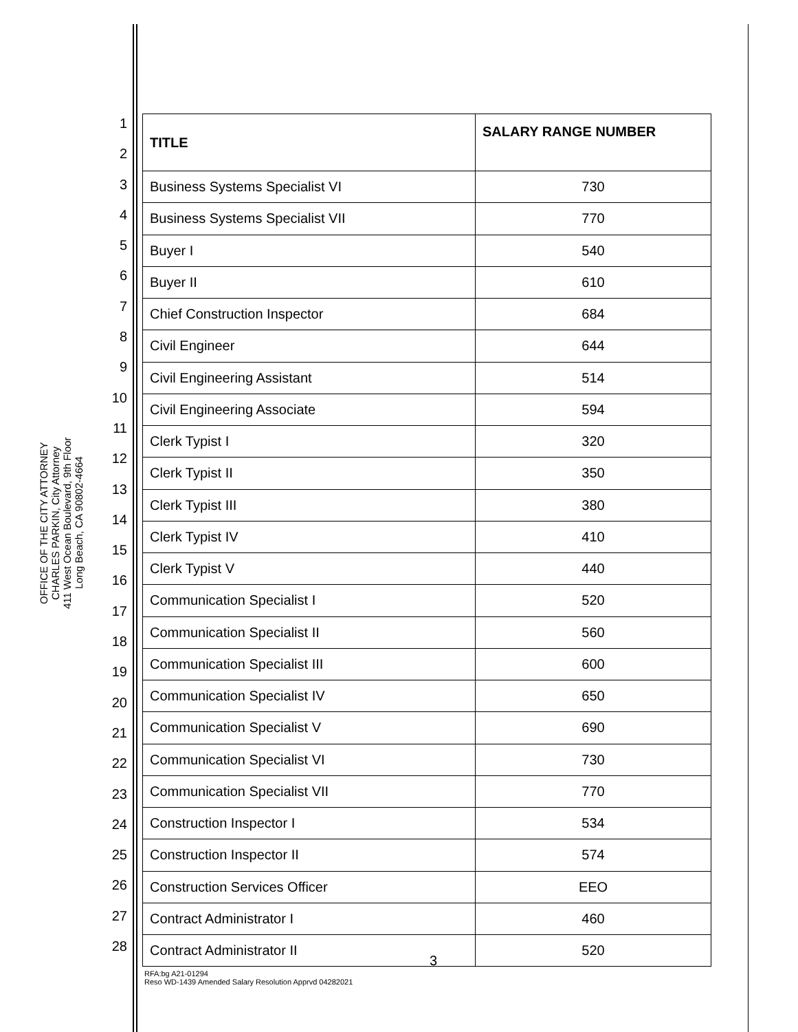OFFICE OF THE CITY ATTORNEY
CHARLES PARKIN, City Attorney
411 West Ocean Boulevard, 9th Floor
Long Beach, CA 90802-4664
1
2
3
4
5
6
7
8
9
10
11
12
13
14
15
16
17
18
19
20
21
22
23
24
25
26
27
28
| TITLE | SALARY RANGE NUMBER |
| --- | --- |
| Business Systems Specialist VI | 730 |
| Business Systems Specialist VII | 770 |
| Buyer I | 540 |
| Buyer II | 610 |
| Chief Construction Inspector | 684 |
| Civil Engineer | 644 |
| Civil Engineering Assistant | 514 |
| Civil Engineering Associate | 594 |
| Clerk Typist I | 320 |
| Clerk Typist II | 350 |
| Clerk Typist III | 380 |
| Clerk Typist IV | 410 |
| Clerk Typist V | 440 |
| Communication Specialist I | 520 |
| Communication Specialist II | 560 |
| Communication Specialist III | 600 |
| Communication Specialist IV | 650 |
| Communication Specialist V | 690 |
| Communication Specialist VI | 730 |
| Communication Specialist VII | 770 |
| Construction Inspector I | 534 |
| Construction Inspector II | 574 |
| Construction Services Officer | EEO |
| Contract Administrator I | 460 |
| Contract Administrator II | 520 |
3
RFA:bg A21-01294
Reso WD-1439 Amended Salary Resolution Apprvd 04282021